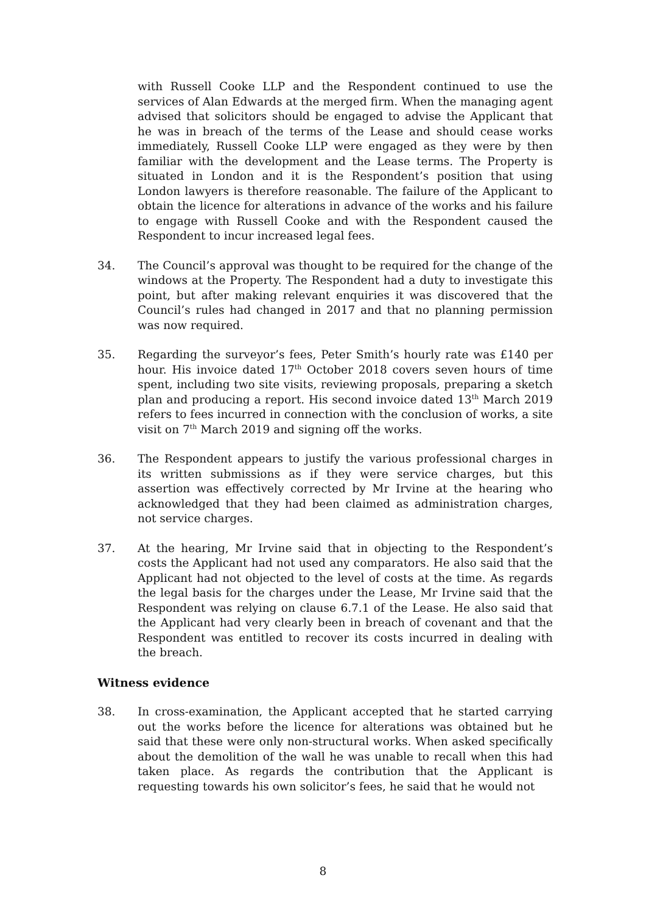with Russell Cooke LLP and the Respondent continued to use the services of Alan Edwards at the merged firm. When the managing agent advised that solicitors should be engaged to advise the Applicant that he was in breach of the terms of the Lease and should cease works immediately, Russell Cooke LLP were engaged as they were by then familiar with the development and the Lease terms. The Property is situated in London and it is the Respondent’s position that using London lawyers is therefore reasonable. The failure of the Applicant to obtain the licence for alterations in advance of the works and his failure to engage with Russell Cooke and with the Respondent caused the Respondent to incur increased legal fees.
34. The Council’s approval was thought to be required for the change of the windows at the Property. The Respondent had a duty to investigate this point, but after making relevant enquiries it was discovered that the Council’s rules had changed in 2017 and that no planning permission was now required.
35. Regarding the surveyor’s fees, Peter Smith’s hourly rate was £140 per hour. His invoice dated 17<sup>th</sup> October 2018 covers seven hours of time spent, including two site visits, reviewing proposals, preparing a sketch plan and producing a report. His second invoice dated 13<sup>th</sup> March 2019 refers to fees incurred in connection with the conclusion of works, a site visit on 7<sup>th</sup> March 2019 and signing off the works.
36. The Respondent appears to justify the various professional charges in its written submissions as if they were service charges, but this assertion was effectively corrected by Mr Irvine at the hearing who acknowledged that they had been claimed as administration charges, not service charges.
37. At the hearing, Mr Irvine said that in objecting to the Respondent’s costs the Applicant had not used any comparators. He also said that the Applicant had not objected to the level of costs at the time. As regards the legal basis for the charges under the Lease, Mr Irvine said that the Respondent was relying on clause 6.7.1 of the Lease. He also said that the Applicant had very clearly been in breach of covenant and that the Respondent was entitled to recover its costs incurred in dealing with the breach.
Witness evidence
38. In cross-examination, the Applicant accepted that he started carrying out the works before the licence for alterations was obtained but he said that these were only non-structural works. When asked specifically about the demolition of the wall he was unable to recall when this had taken place. As regards the contribution that the Applicant is requesting towards his own solicitor’s fees, he said that he would not
8